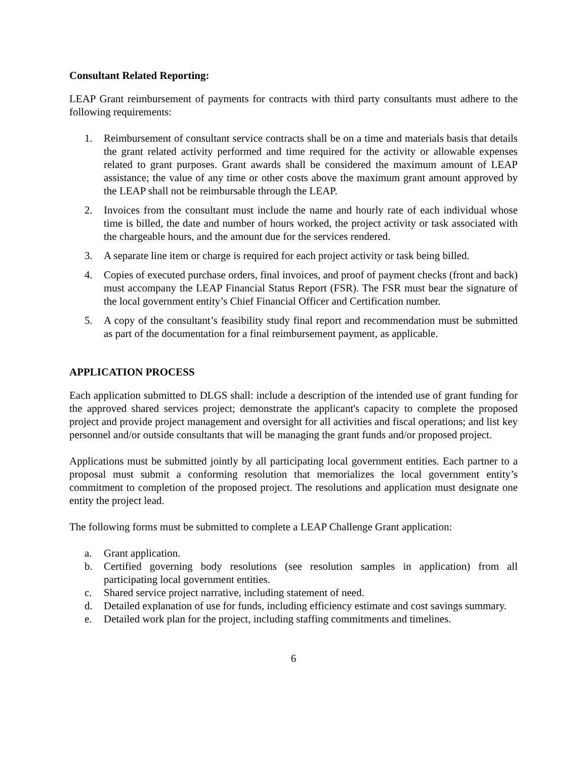Consultant Related Reporting:
LEAP Grant reimbursement of payments for contracts with third party consultants must adhere to the following requirements:
1. Reimbursement of consultant service contracts shall be on a time and materials basis that details the grant related activity performed and time required for the activity or allowable expenses related to grant purposes. Grant awards shall be considered the maximum amount of LEAP assistance; the value of any time or other costs above the maximum grant amount approved by the LEAP shall not be reimbursable through the LEAP.
2. Invoices from the consultant must include the name and hourly rate of each individual whose time is billed, the date and number of hours worked, the project activity or task associated with the chargeable hours, and the amount due for the services rendered.
3. A separate line item or charge is required for each project activity or task being billed.
4. Copies of executed purchase orders, final invoices, and proof of payment checks (front and back) must accompany the LEAP Financial Status Report (FSR). The FSR must bear the signature of the local government entity’s Chief Financial Officer and Certification number.
5. A copy of the consultant’s feasibility study final report and recommendation must be submitted as part of the documentation for a final reimbursement payment, as applicable.
APPLICATION PROCESS
Each application submitted to DLGS shall: include a description of the intended use of grant funding for the approved shared services project; demonstrate the applicant's capacity to complete the proposed project and provide project management and oversight for all activities and fiscal operations; and list key personnel and/or outside consultants that will be managing the grant funds and/or proposed project.
Applications must be submitted jointly by all participating local government entities. Each partner to a proposal must submit a conforming resolution that memorializes the local government entity’s commitment to completion of the proposed project. The resolutions and application must designate one entity the project lead.
The following forms must be submitted to complete a LEAP Challenge Grant application:
a. Grant application.
b. Certified governing body resolutions (see resolution samples in application) from all participating local government entities.
c. Shared service project narrative, including statement of need.
d. Detailed explanation of use for funds, including efficiency estimate and cost savings summary.
e. Detailed work plan for the project, including staffing commitments and timelines.
6